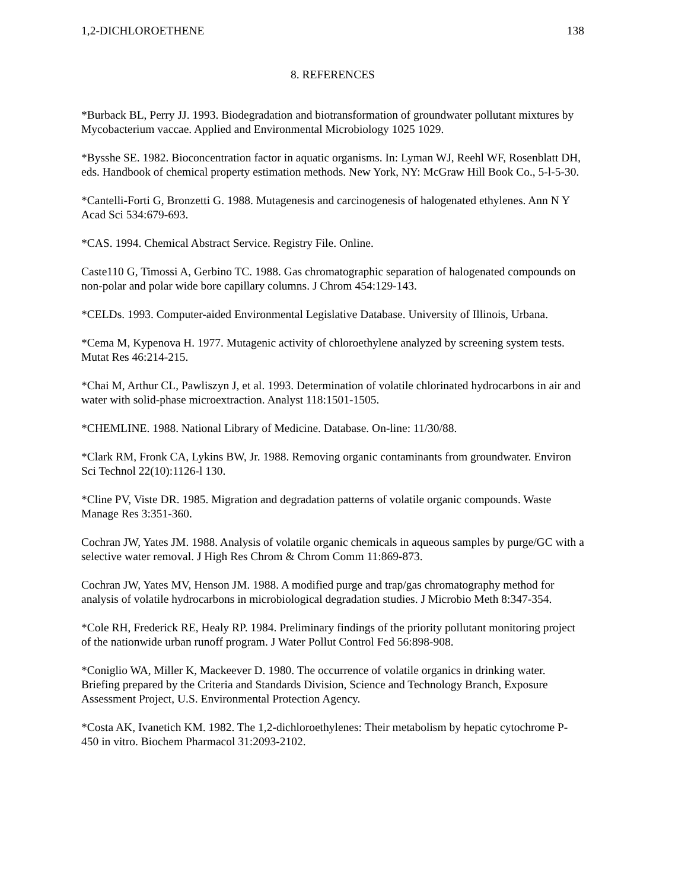1,2-DICHLOROETHENE 138
8. REFERENCES
*Burback BL, Perry JJ. 1993. Biodegradation and biotransformation of groundwater pollutant mixtures by Mycobacterium vaccae. Applied and Environmental Microbiology 1025 1029.
*Bysshe SE. 1982. Bioconcentration factor in aquatic organisms. In: Lyman WJ, Reehl WF, Rosenblatt DH, eds. Handbook of chemical property estimation methods. New York, NY: McGraw Hill Book Co., 5-l-5-30.
*Cantelli-Forti G, Bronzetti G. 1988. Mutagenesis and carcinogenesis of halogenated ethylenes. Ann N Y Acad Sci 534:679-693.
*CAS. 1994. Chemical Abstract Service. Registry File. Online.
Caste110 G, Timossi A, Gerbino TC. 1988. Gas chromatographic separation of halogenated compounds on non-polar and polar wide bore capillary columns. J Chrom 454:129-143.
*CELDs. 1993. Computer-aided Environmental Legislative Database. University of Illinois, Urbana.
*Cema M, Kypenova H. 1977. Mutagenic activity of chloroethylene analyzed by screening system tests. Mutat Res 46:214-215.
*Chai M, Arthur CL, Pawliszyn J, et al. 1993. Determination of volatile chlorinated hydrocarbons in air and water with solid-phase microextraction. Analyst 118:1501-1505.
*CHEMLINE. 1988. National Library of Medicine. Database. On-line: 11/30/88.
*Clark RM, Fronk CA, Lykins BW, Jr. 1988. Removing organic contaminants from groundwater. Environ Sci Technol 22(10):1126-l 130.
*Cline PV, Viste DR. 1985. Migration and degradation patterns of volatile organic compounds. Waste Manage Res 3:351-360.
Cochran JW, Yates JM. 1988. Analysis of volatile organic chemicals in aqueous samples by purge/GC with a selective water removal. J High Res Chrom & Chrom Comm 11:869-873.
Cochran JW, Yates MV, Henson JM. 1988. A modified purge and trap/gas chromatography method for analysis of volatile hydrocarbons in microbiological degradation studies. J Microbio Meth 8:347-354.
*Cole RH, Frederick RE, Healy RP. 1984. Preliminary findings of the priority pollutant monitoring project of the nationwide urban runoff program. J Water Pollut Control Fed 56:898-908.
*Coniglio WA, Miller K, Mackeever D. 1980. The occurrence of volatile organics in drinking water. Briefing prepared by the Criteria and Standards Division, Science and Technology Branch, Exposure Assessment Project, U.S. Environmental Protection Agency.
*Costa AK, Ivanetich KM. 1982. The 1,2-dichloroethylenes: Their metabolism by hepatic cytochrome P-450 in vitro. Biochem Pharmacol 31:2093-2102.